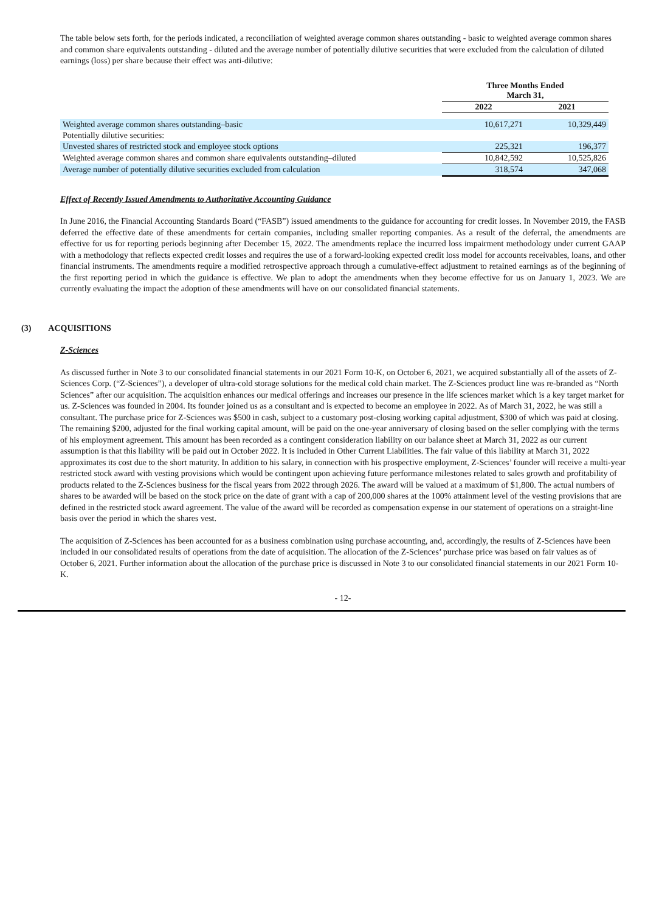The table below sets forth, for the periods indicated, a reconciliation of weighted average common shares outstanding - basic to weighted average common shares and common share equivalents outstanding - diluted and the average number of potentially dilutive securities that were excluded from the calculation of diluted earnings (loss) per share because their effect was anti-dilutive:
| | Three Months Ended March 31, | |
| --- | --- | --- |
| | 2022 | 2021 |
| Weighted average common shares outstanding–basic | 10,617,271 | 10,329,449 |
| Potentially dilutive securities: | | |
| Unvested shares of restricted stock and employee stock options | 225,321 | 196,377 |
| Weighted average common shares and common share equivalents outstanding–diluted | 10,842,592 | 10,525,826 |
| Average number of potentially dilutive securities excluded from calculation | 318,574 | 347,068 |
Effect of Recently Issued Amendments to Authoritative Accounting Guidance
In June 2016, the Financial Accounting Standards Board (“FASB”) issued amendments to the guidance for accounting for credit losses. In November 2019, the FASB deferred the effective date of these amendments for certain companies, including smaller reporting companies. As a result of the deferral, the amendments are effective for us for reporting periods beginning after December 15, 2022. The amendments replace the incurred loss impairment methodology under current GAAP with a methodology that reflects expected credit losses and requires the use of a forward-looking expected credit loss model for accounts receivables, loans, and other financial instruments. The amendments require a modified retrospective approach through a cumulative-effect adjustment to retained earnings as of the beginning of the first reporting period in which the guidance is effective. We plan to adopt the amendments when they become effective for us on January 1, 2023. We are currently evaluating the impact the adoption of these amendments will have on our consolidated financial statements.
(3) ACQUISITIONS
Z-Sciences
As discussed further in Note 3 to our consolidated financial statements in our 2021 Form 10-K, on October 6, 2021, we acquired substantially all of the assets of Z-Sciences Corp. (“Z-Sciences”), a developer of ultra-cold storage solutions for the medical cold chain market. The Z-Sciences product line was re-branded as “North Sciences” after our acquisition. The acquisition enhances our medical offerings and increases our presence in the life sciences market which is a key target market for us. Z-Sciences was founded in 2004. Its founder joined us as a consultant and is expected to become an employee in 2022. As of March 31, 2022, he was still a consultant. The purchase price for Z-Sciences was $500 in cash, subject to a customary post-closing working capital adjustment, $300 of which was paid at closing. The remaining $200, adjusted for the final working capital amount, will be paid on the one-year anniversary of closing based on the seller complying with the terms of his employment agreement. This amount has been recorded as a contingent consideration liability on our balance sheet at March 31, 2022 as our current assumption is that this liability will be paid out in October 2022. It is included in Other Current Liabilities. The fair value of this liability at March 31, 2022 approximates its cost due to the short maturity. In addition to his salary, in connection with his prospective employment, Z-Sciences’ founder will receive a multi-year restricted stock award with vesting provisions which would be contingent upon achieving future performance milestones related to sales growth and profitability of products related to the Z-Sciences business for the fiscal years from 2022 through 2026. The award will be valued at a maximum of $1,800. The actual numbers of shares to be awarded will be based on the stock price on the date of grant with a cap of 200,000 shares at the 100% attainment level of the vesting provisions that are defined in the restricted stock award agreement. The value of the award will be recorded as compensation expense in our statement of operations on a straight-line basis over the period in which the shares vest.
The acquisition of Z-Sciences has been accounted for as a business combination using purchase accounting, and, accordingly, the results of Z-Sciences have been included in our consolidated results of operations from the date of acquisition. The allocation of the Z-Sciences’ purchase price was based on fair values as of October 6, 2021. Further information about the allocation of the purchase price is discussed in Note 3 to our consolidated financial statements in our 2021 Form 10-K.
- 12-